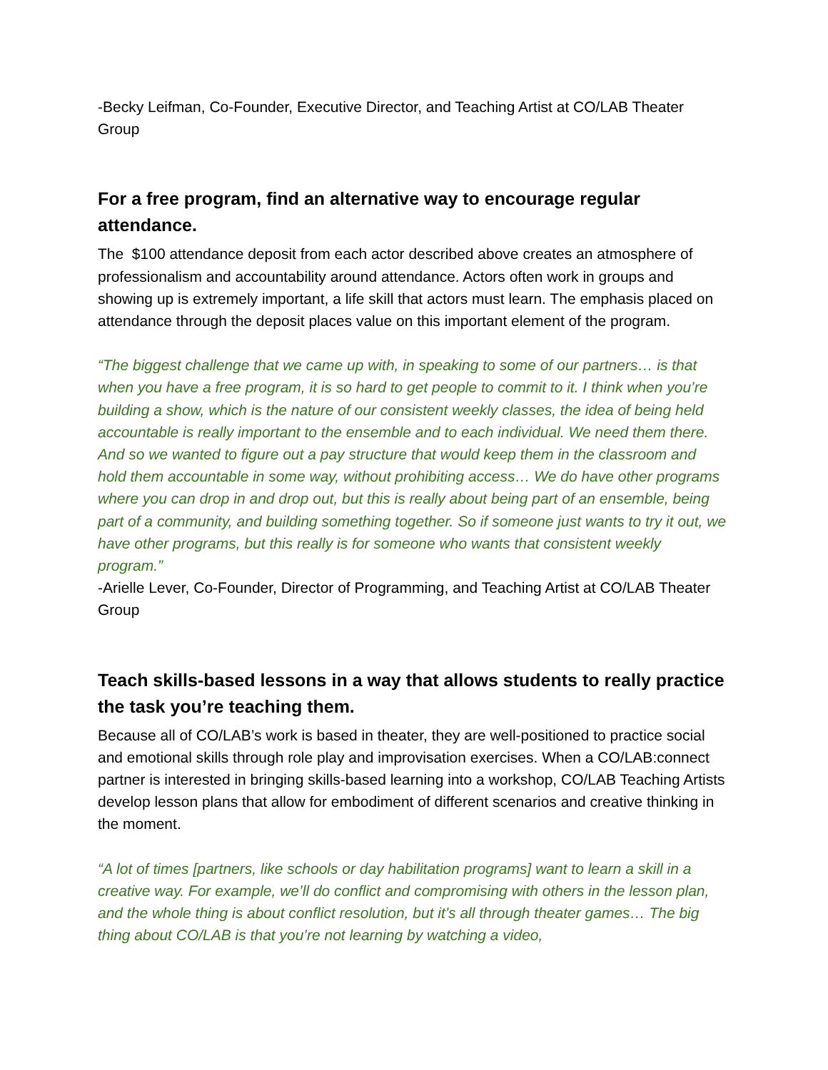-Becky Leifman, Co-Founder, Executive Director, and Teaching Artist at CO/LAB Theater Group
For a free program, find an alternative way to encourage regular attendance.
The $100 attendance deposit from each actor described above creates an atmosphere of professionalism and accountability around attendance. Actors often work in groups and showing up is extremely important, a life skill that actors must learn. The emphasis placed on attendance through the deposit places value on this important element of the program.
“The biggest challenge that we came up with, in speaking to some of our partners… is that when you have a free program, it is so hard to get people to commit to it. I think when you’re building a show, which is the nature of our consistent weekly classes, the idea of being held accountable is really important to the ensemble and to each individual. We need them there. And so we wanted to figure out a pay structure that would keep them in the classroom and hold them accountable in some way, without prohibiting access… We do have other programs where you can drop in and drop out, but this is really about being part of an ensemble, being part of a community, and building something together. So if someone just wants to try it out, we have other programs, but this really is for someone who wants that consistent weekly program.”
-Arielle Lever, Co-Founder, Director of Programming, and Teaching Artist at CO/LAB Theater Group
Teach skills-based lessons in a way that allows students to really practice the task you’re teaching them.
Because all of CO/LAB’s work is based in theater, they are well-positioned to practice social and emotional skills through role play and improvisation exercises. When a CO/LAB:connect partner is interested in bringing skills-based learning into a workshop, CO/LAB Teaching Artists develop lesson plans that allow for embodiment of different scenarios and creative thinking in the moment.
“A lot of times [partners, like schools or day habilitation programs] want to learn a skill in a creative way. For example, we’ll do conflict and compromising with others in the lesson plan, and the whole thing is about conflict resolution, but it’s all through theater games… The big thing about CO/LAB is that you’re not learning by watching a video,